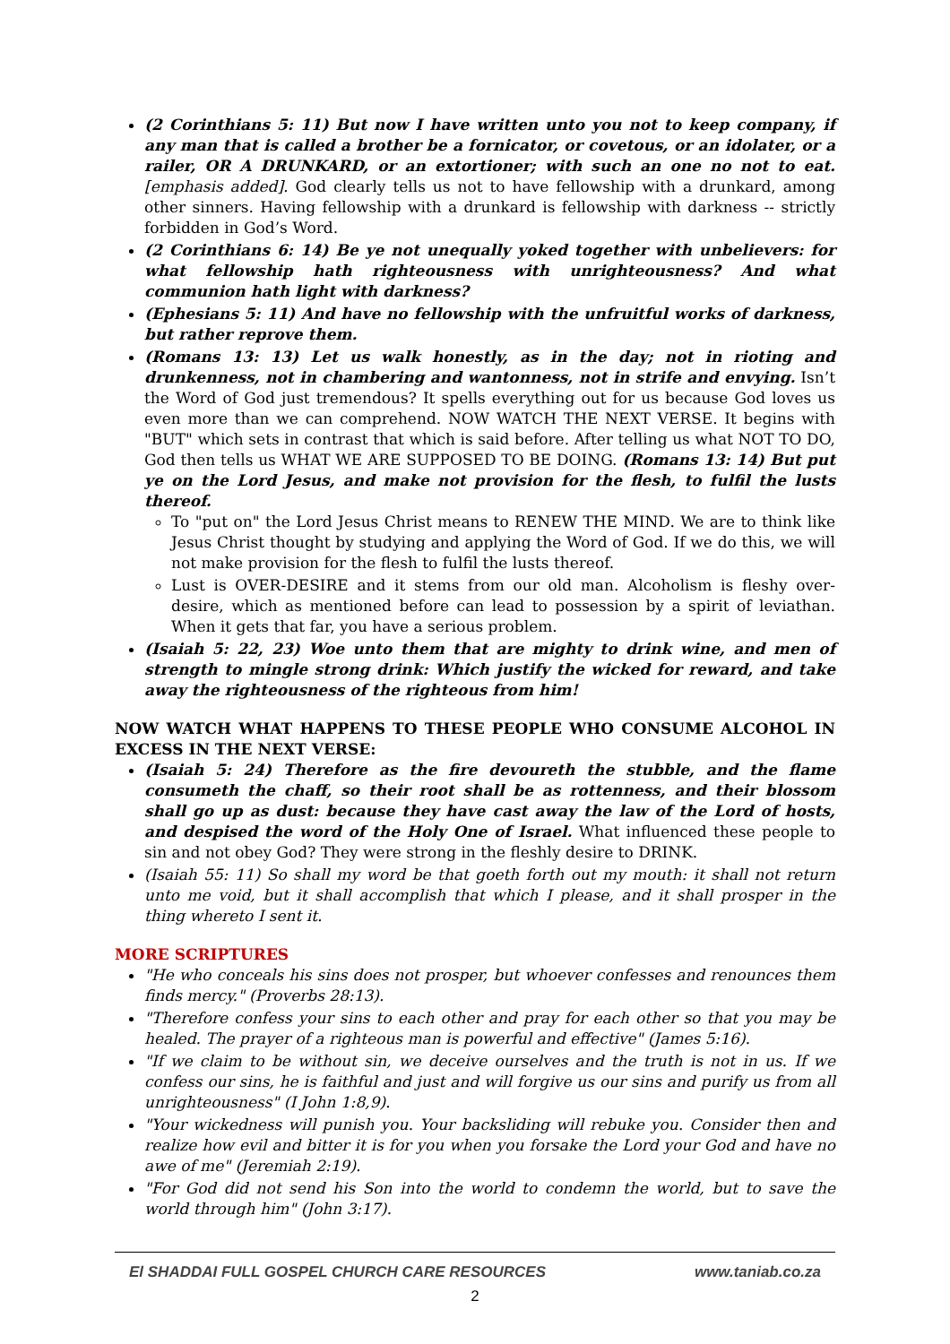(2 Corinthians 5: 11) But now I have written unto you not to keep company, if any man that is called a brother be a fornicator, or covetous, or an idolater, or a railer, OR A DRUNKARD, or an extortioner; with such an one no not to eat. [emphasis added]. God clearly tells us not to have fellowship with a drunkard, among other sinners. Having fellowship with a drunkard is fellowship with darkness -- strictly forbidden in God’s Word.
(2 Corinthians 6: 14) Be ye not unequally yoked together with unbelievers: for what fellowship hath righteousness with unrighteousness? And what communion hath light with darkness?
(Ephesians 5: 11) And have no fellowship with the unfruitful works of darkness, but rather reprove them.
(Romans 13: 13) Let us walk honestly, as in the day; not in rioting and drunkenness, not in chambering and wantonness, not in strife and envying. Isn’t the Word of God just tremendous? It spells everything out for us because God loves us even more than we can comprehend. NOW WATCH THE NEXT VERSE. It begins with "BUT" which sets in contrast that which is said before. After telling us what NOT TO DO, God then tells us WHAT WE ARE SUPPOSED TO BE DOING. (Romans 13: 14) But put ye on the Lord Jesus, and make not provision for the flesh, to fulfil the lusts thereof.
To "put on" the Lord Jesus Christ means to RENEW THE MIND. We are to think like Jesus Christ thought by studying and applying the Word of God. If we do this, we will not make provision for the flesh to fulfil the lusts thereof.
Lust is OVER-DESIRE and it stems from our old man. Alcoholism is fleshy over-desire, which as mentioned before can lead to possession by a spirit of leviathan. When it gets that far, you have a serious problem.
(Isaiah 5: 22, 23) Woe unto them that are mighty to drink wine, and men of strength to mingle strong drink: Which justify the wicked for reward, and take away the righteousness of the righteous from him!
NOW WATCH WHAT HAPPENS TO THESE PEOPLE WHO CONSUME ALCOHOL IN EXCESS IN THE NEXT VERSE:
(Isaiah 5: 24) Therefore as the fire devoureth the stubble, and the flame consumeth the chaff, so their root shall be as rottenness, and their blossom shall go up as dust: because they have cast away the law of the Lord of hosts, and despised the word of the Holy One of Israel. What influenced these people to sin and not obey God? They were strong in the fleshly desire to DRINK.
(Isaiah 55: 11) So shall my word be that goeth forth out my mouth: it shall not return unto me void, but it shall accomplish that which I please, and it shall prosper in the thing whereto I sent it.
MORE SCRIPTURES
"He who conceals his sins does not prosper, but whoever confesses and renounces them finds mercy." (Proverbs 28:13).
"Therefore confess your sins to each other and pray for each other so that you may be healed. The prayer of a righteous man is powerful and effective" (James 5:16).
"If we claim to be without sin, we deceive ourselves and the truth is not in us. If we confess our sins, he is faithful and just and will forgive us our sins and purify us from all unrighteousness" (I John 1:8,9).
"Your wickedness will punish you. Your backsliding will rebuke you. Consider then and realize how evil and bitter it is for you when you forsake the Lord your God and have no awe of me" (Jeremiah 2:19).
"For God did not send his Son into the world to condemn the world, but to save the world through him" (John 3:17).
El SHADDAI FULL GOSPEL CHURCH CARE RESOURCES www.taniab.co.za
2